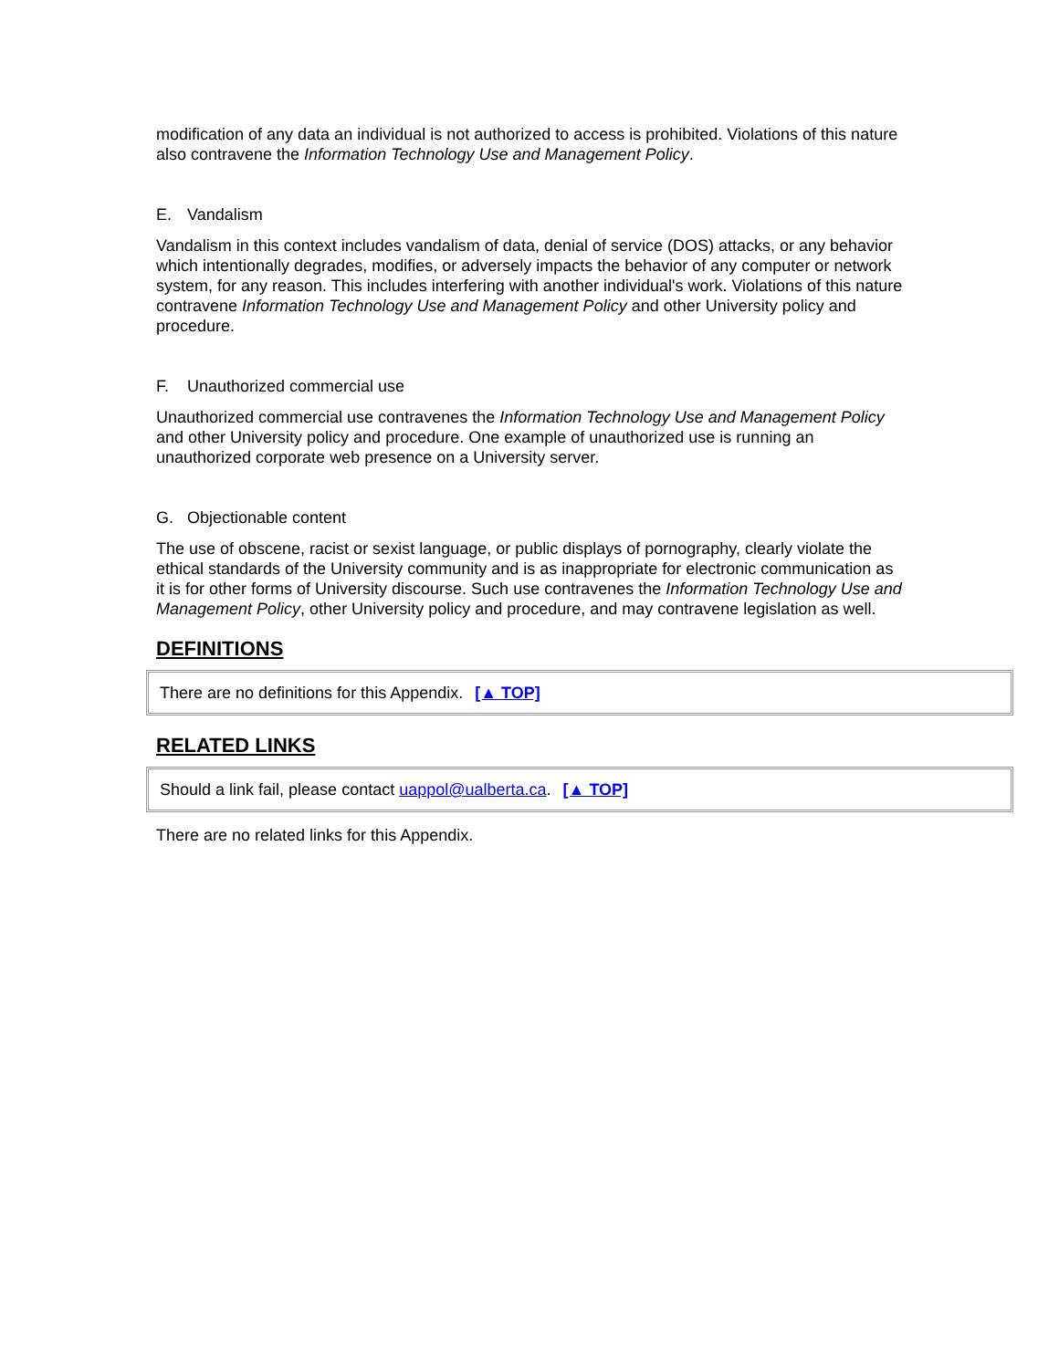modification of any data an individual is not authorized to access is prohibited. Violations of this nature also contravene the Information Technology Use and Management Policy.
E. Vandalism
Vandalism in this context includes vandalism of data, denial of service (DOS) attacks, or any behavior which intentionally degrades, modifies, or adversely impacts the behavior of any computer or network system, for any reason. This includes interfering with another individual's work. Violations of this nature contravene Information Technology Use and Management Policy and other University policy and procedure.
F. Unauthorized commercial use
Unauthorized commercial use contravenes the Information Technology Use and Management Policy and other University policy and procedure. One example of unauthorized use is running an unauthorized corporate web presence on a University server.
G. Objectionable content
The use of obscene, racist or sexist language, or public displays of pornography, clearly violate the ethical standards of the University community and is as inappropriate for electronic communication as it is for other forms of University discourse. Such use contravenes the Information Technology Use and Management Policy, other University policy and procedure, and may contravene legislation as well.
DEFINITIONS
There are no definitions for this Appendix. [▲ TOP]
RELATED LINKS
Should a link fail, please contact uappol@ualberta.ca. [▲ TOP]
There are no related links for this Appendix.